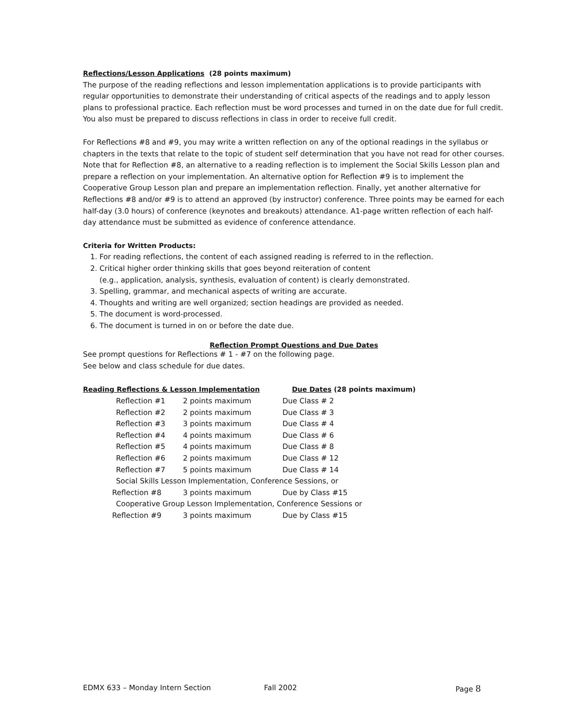Reflections/Lesson Applications (28 points maximum)
The purpose of the reading reflections and lesson implementation applications is to provide participants with regular opportunities to demonstrate their understanding of critical aspects of the readings and to apply lesson plans to professional practice. Each reflection must be word processes and turned in on the date due for full credit. You also must be prepared to discuss reflections in class in order to receive full credit.
For Reflections #8 and #9, you may write a written reflection on any of the optional readings in the syllabus or chapters in the texts that relate to the topic of student self determination that you have not read for other courses. Note that for Reflection #8, an alternative to a reading reflection is to implement the Social Skills Lesson plan and prepare a reflection on your implementation. An alternative option for Reflection #9 is to implement the Cooperative Group Lesson plan and prepare an implementation reflection. Finally, yet another alternative for Reflections #8 and/or #9 is to attend an approved (by instructor) conference. Three points may be earned for each half-day (3.0 hours) of conference (keynotes and breakouts) attendance. A1-page written reflection of each half-day attendance must be submitted as evidence of conference attendance.
Criteria for Written Products:
1. For reading reflections, the content of each assigned reading is referred to in the reflection.
2. Critical higher order thinking skills that goes beyond reiteration of content
(e.g., application, analysis, synthesis, evaluation of content) is clearly demonstrated.
3. Spelling, grammar, and mechanical aspects of writing are accurate.
4. Thoughts and writing are well organized; section headings are provided as needed.
5. The document is word-processed.
6. The document is turned in on or before the date due.
Reflection Prompt Questions and Due Dates
See prompt questions for Reflections # 1 - #7 on the following page.
See below and class schedule for due dates.
| Reading Reflections & Lesson Implementation | | Due Dates (28 points maximum) |
| --- | --- | --- |
| Reflection #1 | 2 points maximum | Due Class # 2 |
| Reflection #2 | 2 points maximum | Due Class # 3 |
| Reflection #3 | 3 points maximum | Due Class # 4 |
| Reflection #4 | 4 points maximum | Due Class # 6 |
| Reflection #5 | 4 points maximum | Due Class # 8 |
| Reflection #6 | 2 points maximum | Due Class # 12 |
| Reflection #7 | 5 points maximum | Due Class # 14 |
| Social Skills Lesson Implementation, Conference Sessions, or | | |
| Reflection #8 | 3 points maximum | Due by Class #15 |
| Cooperative Group Lesson Implementation, Conference Sessions or | | |
| Reflection #9 | 3 points maximum | Due by Class #15 |
EDMX 633 – Monday Intern Section Fall 2002 Page 8